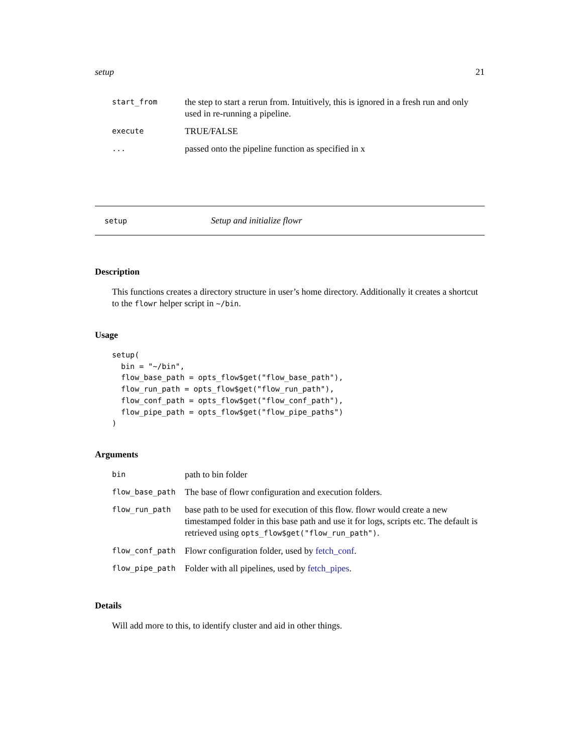setup 21
| start_from | the step to start a rerun from. Intuitively, this is ignored in a fresh run and only used in re-running a pipeline. |
| execute | TRUE/FALSE |
| ... | passed onto the pipeline function as specified in x |
setup Setup and initialize flowr
Description
This functions creates a directory structure in user’s home directory. Additionally it creates a shortcut to the flowr helper script in ~/bin.
Usage
setup(
  bin = "~/bin",
  flow_base_path = opts_flow$get("flow_base_path"),
  flow_run_path = opts_flow$get("flow_run_path"),
  flow_conf_path = opts_flow$get("flow_conf_path"),
  flow_pipe_path = opts_flow$get("flow_pipe_paths")
)
Arguments
| bin | path to bin folder |
| flow_base_path | The base of flowr configuration and execution folders. |
| flow_run_path | base path to be used for execution of this flow. flowr would create a new timestamped folder in this base path and use it for logs, scripts etc. The default is retrieved using opts_flow$get("flow_run_path") . |
| flow_conf_path | Flowr configuration folder, used by fetch_conf . |
| flow_pipe_path | Folder with all pipelines, used by fetch_pipes . |
Details
Will add more to this, to identify cluster and aid in other things.